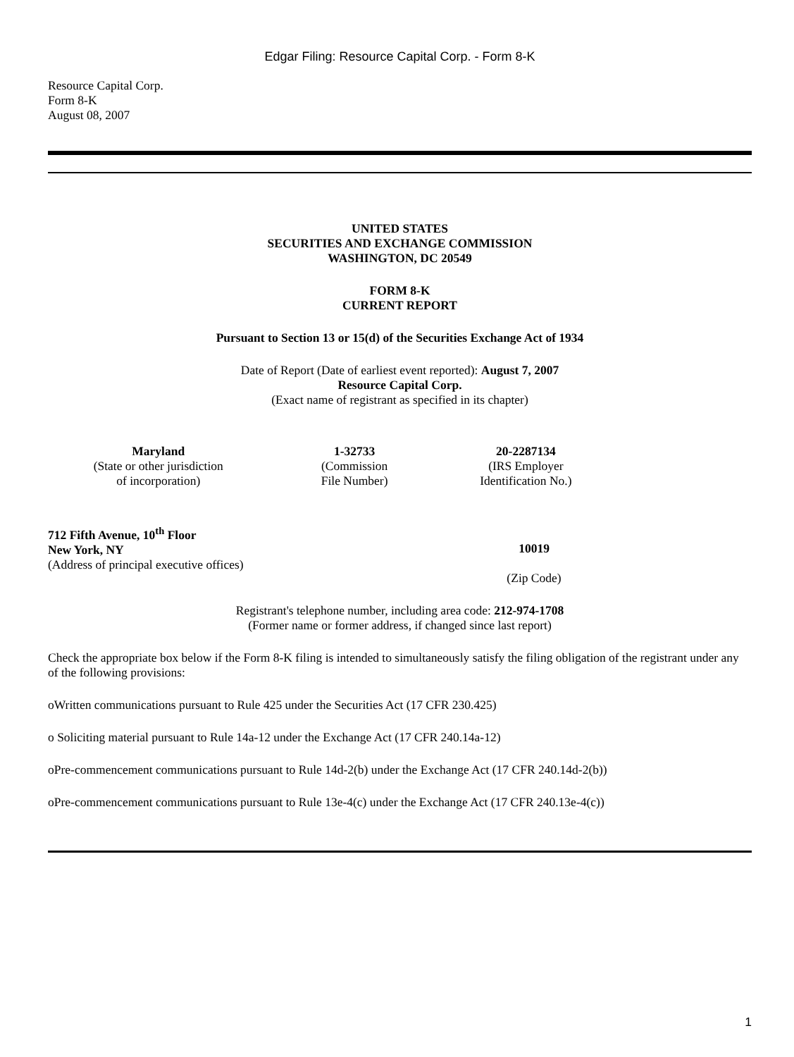Edgar Filing: Resource Capital Corp. - Form 8-K
Resource Capital Corp.
Form 8-K
August 08, 2007
UNITED STATES
SECURITIES AND EXCHANGE COMMISSION
WASHINGTON, DC 20549
FORM 8-K
CURRENT REPORT
Pursuant to Section 13 or 15(d) of the Securities Exchange Act of 1934
Date of Report (Date of earliest event reported): August 7, 2007
Resource Capital Corp.
(Exact name of registrant as specified in its chapter)
| Maryland (State or other jurisdiction of incorporation) | 1-32733 (Commission File Number) | 20-2287134 (IRS Employer Identification No.) |
| 712 Fifth Avenue, 10<sup>th</sup> Floor New York, NY (Address of principal executive offices) | 10019 (Zip Code) |
Registrant's telephone number, including area code: 212-974-1708
(Former name or former address, if changed since last report)
Check the appropriate box below if the Form 8-K filing is intended to simultaneously satisfy the filing obligation of the registrant under any of the following provisions:
oWritten communications pursuant to Rule 425 under the Securities Act (17 CFR 230.425)
o Soliciting material pursuant to Rule 14a-12 under the Exchange Act (17 CFR 240.14a-12)
oPre-commencement communications pursuant to Rule 14d-2(b) under the Exchange Act (17 CFR 240.14d-2(b))
oPre-commencement communications pursuant to Rule 13e-4(c) under the Exchange Act (17 CFR 240.13e-4(c))
1